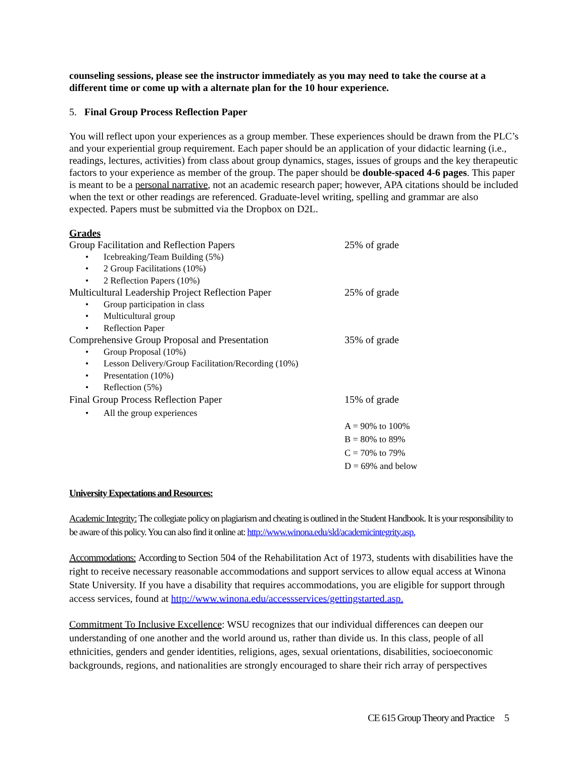counseling sessions, please see the instructor immediately as you may need to take the course at a different time or come up with a alternate plan for the 10 hour experience.
5. Final Group Process Reflection Paper
You will reflect upon your experiences as a group member. These experiences should be drawn from the PLC’s and your experiential group requirement. Each paper should be an application of your didactic learning (i.e., readings, lectures, activities) from class about group dynamics, stages, issues of groups and the key therapeutic factors to your experience as member of the group. The paper should be double-spaced 4-6 pages. This paper is meant to be a personal narrative, not an academic research paper; however, APA citations should be included when the text or other readings are referenced. Graduate-level writing, spelling and grammar are also expected. Papers must be submitted via the Dropbox on D2L.
Grades
| Group Facilitation and Reflection Papers | 25% of grade |
| • Icebreaking/Team Building (5%) | |
| • 2 Group Facilitations (10%) | |
| • 2 Reflection Papers (10%) | |
| Multicultural Leadership Project Reflection Paper | 25% of grade |
| • Group participation in class | |
| • Multicultural group | |
| • Reflection Paper | |
| Comprehensive Group Proposal and Presentation | 35% of grade |
| • Group Proposal (10%) | |
| • Lesson Delivery/Group Facilitation/Recording (10%) | |
| • Presentation (10%) | |
| • Reflection (5%) | |
| Final Group Process Reflection Paper | 15% of grade |
| • All the group experiences | |
| | A = 90% to 100% |
| | B = 80% to 89% |
| | C = 70% to 79% |
| | D = 69% and below |
University Expectations and Resources:
Academic Integrity: The collegiate policy on plagiarism and cheating is outlined in the Student Handbook. It is your responsibility to be aware of this policy. You can also find it online at: http://www.winona.edu/sld/academicintegrity.asp.
Accommodations: According to Section 504 of the Rehabilitation Act of 1973, students with disabilities have the right to receive necessary reasonable accommodations and support services to allow equal access at Winona State University. If you have a disability that requires accommodations, you are eligible for support through access services, found at http://www.winona.edu/accessservices/gettingstarted.asp.
Commitment To Inclusive Excellence: WSU recognizes that our individual differences can deepen our understanding of one another and the world around us, rather than divide us. In this class, people of all ethnicities, genders and gender identities, religions, ages, sexual orientations, disabilities, socioeconomic backgrounds, regions, and nationalities are strongly encouraged to share their rich array of perspectives
CE 615 Group Theory and Practice 5